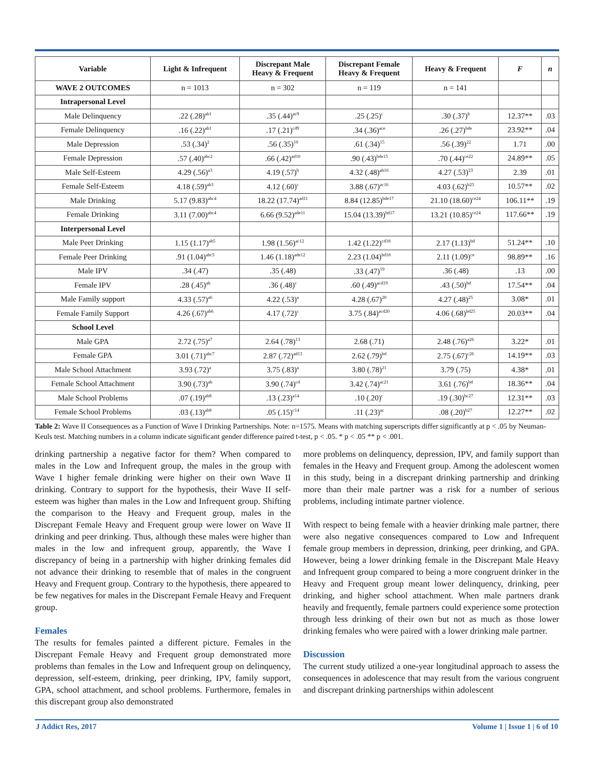| Variable | Light & Infrequent | Discrepant Male Heavy & Frequent | Discrepant Female Heavy & Frequent | Heavy & Frequent | F | n |
| --- | --- | --- | --- | --- | --- | --- |
| WAVE 2 OUTCOMES | n = 1013 | n = 302 | n = 119 | n = 141 | | |
| Intrapersonal Level | | | | | | |
| Male Delinquency | .22 (.28)<sup>ab1</sup> | .35 (.44)<sup>ac9</sup> | .25 (.25)<sup>c</sup> | .30 (.37)<sup>b</sup> | 12.37** | .03 |
| Female Delinquency | .16 (.22)<sup>ab1</sup> | .17 (.21)<sup>cd9</sup> | .34 (.36)<sup>ace</sup> | .26 (.27)<sup>bde</sup> | 23.92** | .04 |
| Male Depression | .53 (.34)<sup>2</sup> | .56 (.35)<sup>10</sup> | .61 (.34)<sup>15</sup> | .56 (.39)<sup>22</sup> | 1.71 | .00 |
| Female Depression | .57 (.40)<sup>abc2</sup> | .66 (.42)<sup>ad10</sup> | .90 (.43)<sup>bde15</sup> | .70 (.44)<sup>ce22</sup> | 24.89** | .05 |
| Male Self-Esteem | 4.29 (.56)<sup>a3</sup> | 4.19 (.57)<sup>b</sup> | 4.32 (.48)<sup>ab16</sup> | 4.27 (.53)<sup>23</sup> | 2.39 | .01 |
| Female Self-Esteem | 4.18 (.59)<sup>ab3</sup> | 4.12 (.60)<sup>c</sup> | 3.88 (.67)<sup>ac16</sup> | 4.03 (.62)<sup>b23</sup> | 10.57** | .02 |
| Male Drinking | 5.17 (9.83)<sup>abc4</sup> | 18.22 (17.74)<sup>ad11</sup> | 8.84 (12.85)<sup>bde17</sup> | 21.10 (18.60)<sup>ce24</sup> | 106.11** | .19 |
| Female Drinking | 3.11 (7.00)<sup>abc4</sup> | 6.66 (9.52)<sup>ade11</sup> | 15.04 (13.39)<sup>bd17</sup> | 13.21 (10.85)<sup>ce24</sup> | 117.66** | .19 |
| Interpersonal Level | | | | | | |
| Male Peer Drinking | 1.15 (1.17)<sup>ab5</sup> | 1.98 (1.56)<sup>ac12</sup> | 1.42 (1.22)<sup>cd18</sup> | 2.17 (1.13)<sup>bd</sup> | 51.24** | .10 |
| Female Peer Drinking | .91 (1.04)<sup>abc5</sup> | 1.46 (1.18)<sup>ade12</sup> | 2.23 (1.04)<sup>bd18</sup> | 2.11 (1.09)<sup>ce</sup> | 98.89** | .16 |
| Male IPV | .34 (.47) | .35 (.48) | .33 (.47)<sup>19</sup> | .36 (.48) | .13 | .00 |
| Female IPV | .28 (.45)<sup>ab</sup> | .36 (.48)<sup>c</sup> | .60 (.49)<sup>acd19</sup> | .43 (.50)<sup>bd</sup> | 17.54** | .04 |
| Male Family support | 4.33 (.57)<sup>a6</sup> | 4.22 (.53)<sup>a</sup> | 4.28 (.67)<sup>20</sup> | 4.27 (.48)<sup>25</sup> | 3.08* | .01 |
| Female Family Support | 4.26 (.67)<sup>ab6</sup> | 4.17 (.72)<sup>c</sup> | 3.75 (.84)<sup>acd20</sup> | 4.06 (.68)<sup>bd25</sup> | 20.03** | .04 |
| School Level | | | | | | |
| Male GPA | 2.72 (.75)<sup>a7</sup> | 2.64 (.78)<sup>13</sup> | 2.68 (.71) | 2.48 (.76)<sup>a26</sup> | 3.22* | .01 |
| Female GPA | 3.01 (.71)<sup>abc7</sup> | 2.87 (.72)<sup>ad13</sup> | 2.62 (.79)<sup>bd</sup> | 2.75 (.67)<sup>c26</sup> | 14.19** | .03 |
| Male School Attachment | 3.93 (.72)<sup>a</sup> | 3.75 (.83)<sup>a</sup> | 3.80 (.78)<sup>21</sup> | 3.79 (.75) | 4.38* | .01 |
| Female School Attachment | 3.90 (.73)<sup>ab</sup> | 3.90 (.74)<sup>cd</sup> | 3.42 (.74)<sup>ac21</sup> | 3.61 (.76)<sup>bd</sup> | 18.36** | .04 |
| Male School Problems | .07 (.19)<sup>ab8</sup> | .13 (.23)<sup>a14</sup> | .10 (.20)<sup>c</sup> | .19 (.30)<sup>bc27</sup> | 12.31** | .03 |
| Female School Problems | .03 (.13)<sup>ab8</sup> | .05 (.15)<sup>c14</sup> | .11 (.23)<sup>ac</sup> | .08 (.20)<sup>b27</sup> | 12.27** | .02 |
Table 2: Wave II Consequences as a Function of Wave I Drinking Partnerships. Note: n=1575. Means with matching superscripts differ significantly at p < .05 by Neuman-Keuls test. Matching numbers in a column indicate significant gender difference paired t-test, p < .05. * p < .05 ** p < .001.
drinking partnership a negative factor for them? When compared to males in the Low and Infrequent group, the males in the group with Wave I higher female drinking were higher on their own Wave II drinking. Contrary to support for the hypothesis, their Wave II self-esteem was higher than males in the Low and Infrequent group. Shifting the comparison to the Heavy and Frequent group, males in the Discrepant Female Heavy and Frequent group were lower on Wave II drinking and peer drinking. Thus, although these males were higher than males in the low and infrequent group, apparently, the Wave I discrepancy of being in a partnership with higher drinking females did not advance their drinking to resemble that of males in the congruent Heavy and Frequent group. Contrary to the hypothesis, there appeared to be few negatives for males in the Discrepant Female Heavy and Frequent group.
Females
The results for females painted a different picture. Females in the Discrepant Female Heavy and Frequent group demonstrated more problems than females in the Low and Infrequent group on delinquency, depression, self-esteem, drinking, peer drinking, IPV, family support, GPA, school attachment, and school problems. Furthermore, females in this discrepant group also demonstrated
more problems on delinquency, depression, IPV, and family support than females in the Heavy and Frequent group. Among the adolescent women in this study, being in a discrepant drinking partnership and drinking more than their male partner was a risk for a number of serious problems, including intimate partner violence.
With respect to being female with a heavier drinking male partner, there were also negative consequences compared to Low and Infrequent female group members in depression, drinking, peer drinking, and GPA. However, being a lower drinking female in the Discrepant Male Heavy and Infrequent group compared to being a more congruent drinker in the Heavy and Frequent group meant lower delinquency, drinking, peer drinking, and higher school attachment. When male partners drank heavily and frequently, female partners could experience some protection through less drinking of their own but not as much as those lower drinking females who were paired with a lower drinking male partner.
Discussion
The current study utilized a one-year longitudinal approach to assess the consequences in adolescence that may result from the various congruent and discrepant drinking partnerships within adolescent
J Addict Res, 2017 Volume 1 | Issue 1 | 6 of 10